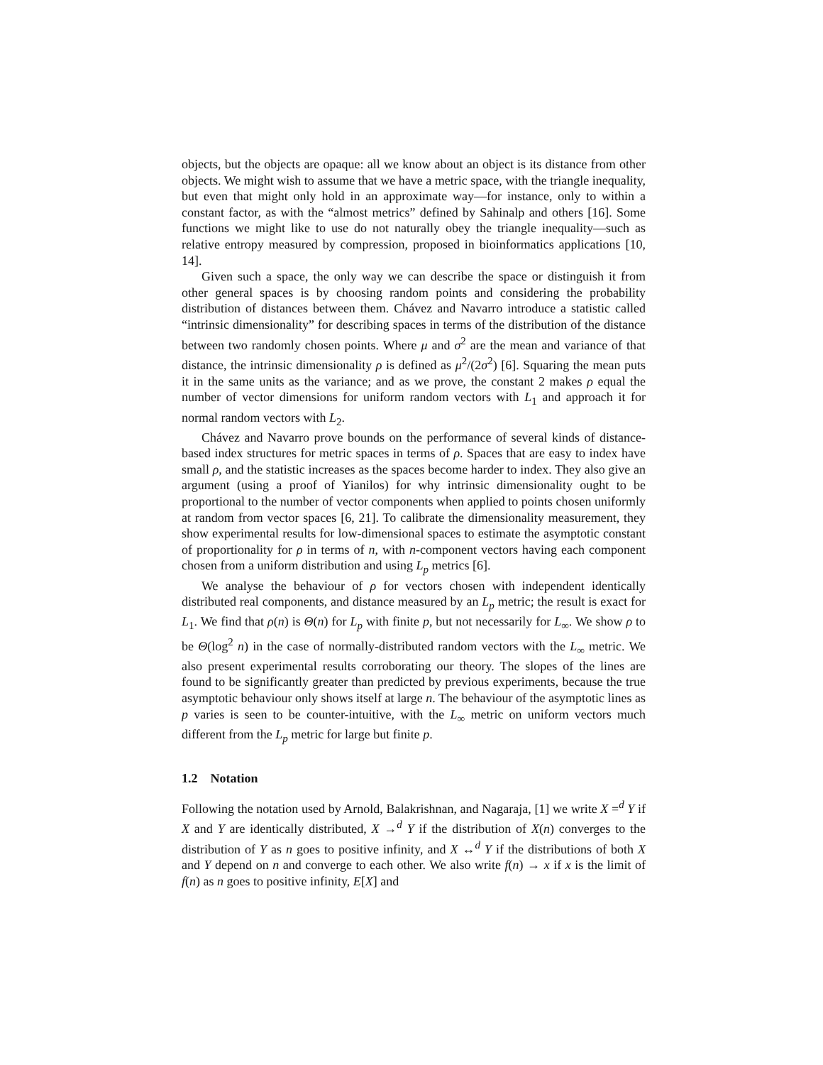objects, but the objects are opaque: all we know about an object is its distance from other objects. We might wish to assume that we have a metric space, with the triangle inequality, but even that might only hold in an approximate way—for instance, only to within a constant factor, as with the “almost metrics” defined by Sahinalp and others [16]. Some functions we might like to use do not naturally obey the triangle inequality—such as relative entropy measured by compression, proposed in bioinformatics applications [10, 14].
Given such a space, the only way we can describe the space or distinguish it from other general spaces is by choosing random points and considering the probability distribution of distances between them. Chávez and Navarro introduce a statistic called “intrinsic dimensionality” for describing spaces in terms of the distribution of the distance between two randomly chosen points. Where μ and σ<sup>2</sup> are the mean and variance of that distance, the intrinsic dimensionality ρ is defined as μ<sup>2</sup>/(2σ<sup>2</sup>) [6]. Squaring the mean puts it in the same units as the variance; and as we prove, the constant 2 makes ρ equal the number of vector dimensions for uniform random vectors with L<sub>1</sub> and approach it for normal random vectors with L<sub>2</sub>.
Chávez and Navarro prove bounds on the performance of several kinds of distance-based index structures for metric spaces in terms of ρ. Spaces that are easy to index have small ρ, and the statistic increases as the spaces become harder to index. They also give an argument (using a proof of Yianilos) for why intrinsic dimensionality ought to be proportional to the number of vector components when applied to points chosen uniformly at random from vector spaces [6, 21]. To calibrate the dimensionality measurement, they show experimental results for low-dimensional spaces to estimate the asymptotic constant of proportionality for ρ in terms of n, with n-component vectors having each component chosen from a uniform distribution and using L<sub>p</sub> metrics [6].
We analyse the behaviour of ρ for vectors chosen with independent identically distributed real components, and distance measured by an L<sub>p</sub> metric; the result is exact for L<sub>1</sub>. We find that ρ(n) is Θ(n) for L<sub>p</sub> with finite p, but not necessarily for L<sub>∞</sub>. We show ρ to be Θ(log<sup>2</sup> n) in the case of normally-distributed random vectors with the L<sub>∞</sub> metric. We also present experimental results corroborating our theory. The slopes of the lines are found to be significantly greater than predicted by previous experiments, because the true asymptotic behaviour only shows itself at large n. The behaviour of the asymptotic lines as p varies is seen to be counter-intuitive, with the L<sub>∞</sub> metric on uniform vectors much different from the L<sub>p</sub> metric for large but finite p.
1.2 Notation
Following the notation used by Arnold, Balakrishnan, and Nagaraja, [1] we write X =<sup>d</sup> Y if X and Y are identically distributed, X →<sup>d</sup> Y if the distribution of X(n) converges to the distribution of Y as n goes to positive infinity, and X ↔<sup>d</sup> Y if the distributions of both X and Y depend on n and converge to each other. We also write f(n) → x if x is the limit of f(n) as n goes to positive infinity, E[X] and